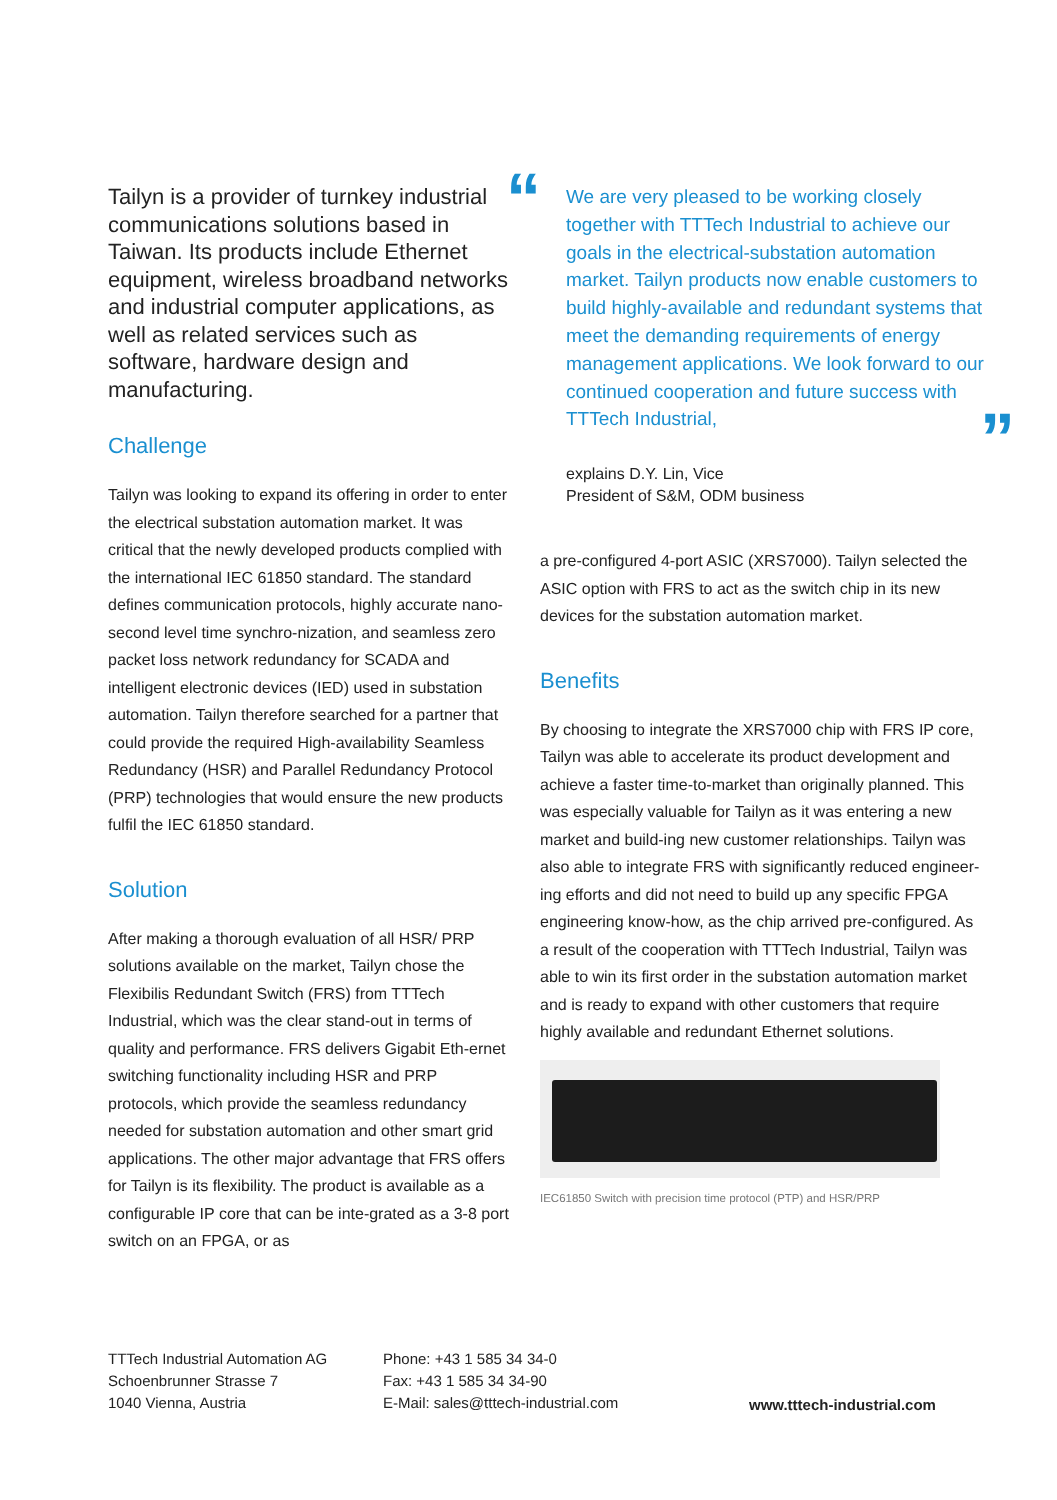Tailyn is a provider of turnkey industrial communications solutions based in Taiwan. Its products include Ethernet equipment, wireless broadband networks and industrial computer applications, as well as related services such as software, hardware design and manufacturing.
Challenge
Tailyn was looking to expand its offering in order to enter the electrical substation automation market. It was critical that the newly developed products complied with the international IEC 61850 standard. The standard defines communication protocols, highly accurate nano-second level time synchro-nization, and seamless zero packet loss network redundancy for SCADA and intelligent electronic devices (IED) used in substation automation. Tailyn therefore searched for a partner that could provide the required High-availability Seamless Redundancy (HSR) and Parallel Redundancy Protocol (PRP) technologies that would ensure the new products fulfil the IEC 61850 standard.
Solution
After making a thorough evaluation of all HSR/ PRP solutions available on the market, Tailyn chose the Flexibilis Redundant Switch (FRS) from TTTech Industrial, which was the clear stand-out in terms of quality and performance. FRS delivers Gigabit Eth-ernet switching functionality including HSR and PRP protocols, which provide the seamless redundancy needed for substation automation and other smart grid applications. The other major advantage that FRS offers for Tailyn is its flexibility. The product is available as a configurable IP core that can be inte-grated as a 3-8 port switch on an FPGA, or as
“We are very pleased to be working closely together with TTTech Industrial to achieve our goals in the electrical-substation automation market. Tailyn products now enable customers to build highly-available and redundant systems that meet the demanding requirements of energy management applications. We look forward to our continued cooperation and future success with TTTech Industrial,”
explains D.Y. Lin, Vice
President of S&M, ODM business
a pre-configured 4-port ASIC (XRS7000). Tailyn selected the ASIC option with FRS to act as the switch chip in its new devices for the substation automation market.
Benefits
By choosing to integrate the XRS7000 chip with FRS IP core, Tailyn was able to accelerate its product development and achieve a faster time-to-market than originally planned. This was especially valuable for Tailyn as it was entering a new market and build-ing new customer relationships. Tailyn was also able to integrate FRS with significantly reduced engineer-ing efforts and did not need to build up any specific FPGA engineering know-how, as the chip arrived pre-configured. As a result of the cooperation with TTTech Industrial, Tailyn was able to win its first order in the substation automation market and is ready to expand with other customers that require highly available and redundant Ethernet solutions.
IEC61850 Switch with precision time protocol (PTP) and HSR/PRP
TTTech Industrial Automation AG
Schoenbrunner Strasse 7
1040 Vienna, Austria
Phone: +43 1 585 34 34-0
Fax: +43 1 585 34 34-90
E-Mail: sales@tttech-industrial.com
www.tttech-industrial.com